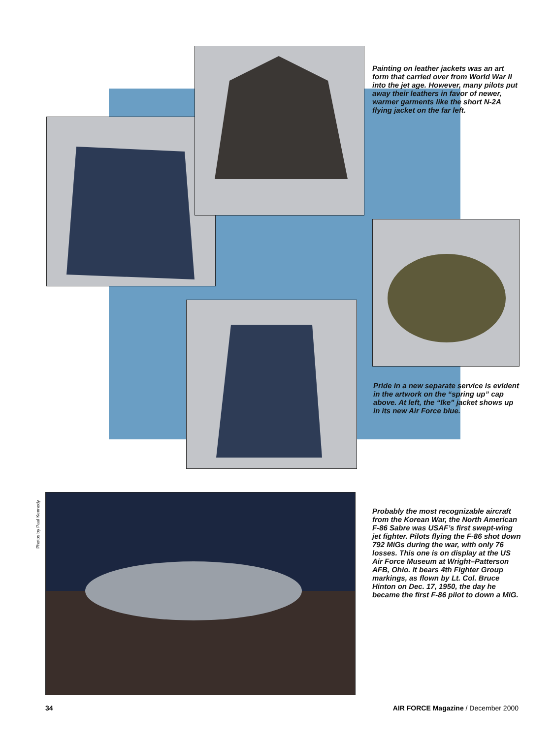Painting on leather jackets was an art form that carried over from World War II into the jet age. However, many pilots put away their leathers in favor of newer, warmer garments like the short N-2A flying jacket on the far left.
Pride in a new separate service is evident in the artwork on the “spring up” cap above. At left, the “Ike” jacket shows up in its new Air Force blue.
Photos by Paul Kennedy
Probably the most recognizable aircraft from the Korean War, the North American F-86 Sabre was USAF’s first swept-wing jet fighter. Pilots flying the F-86 shot down 792 MiGs during the war, with only 76 losses. This one is on display at the US Air Force Museum at Wright–Patterson AFB, Ohio. It bears 4th Fighter Group markings, as flown by Lt. Col. Bruce Hinton on Dec. 17, 1950, the day he became the first F-86 pilot to down a MiG.
34
AIR FORCE Magazine / December 2000